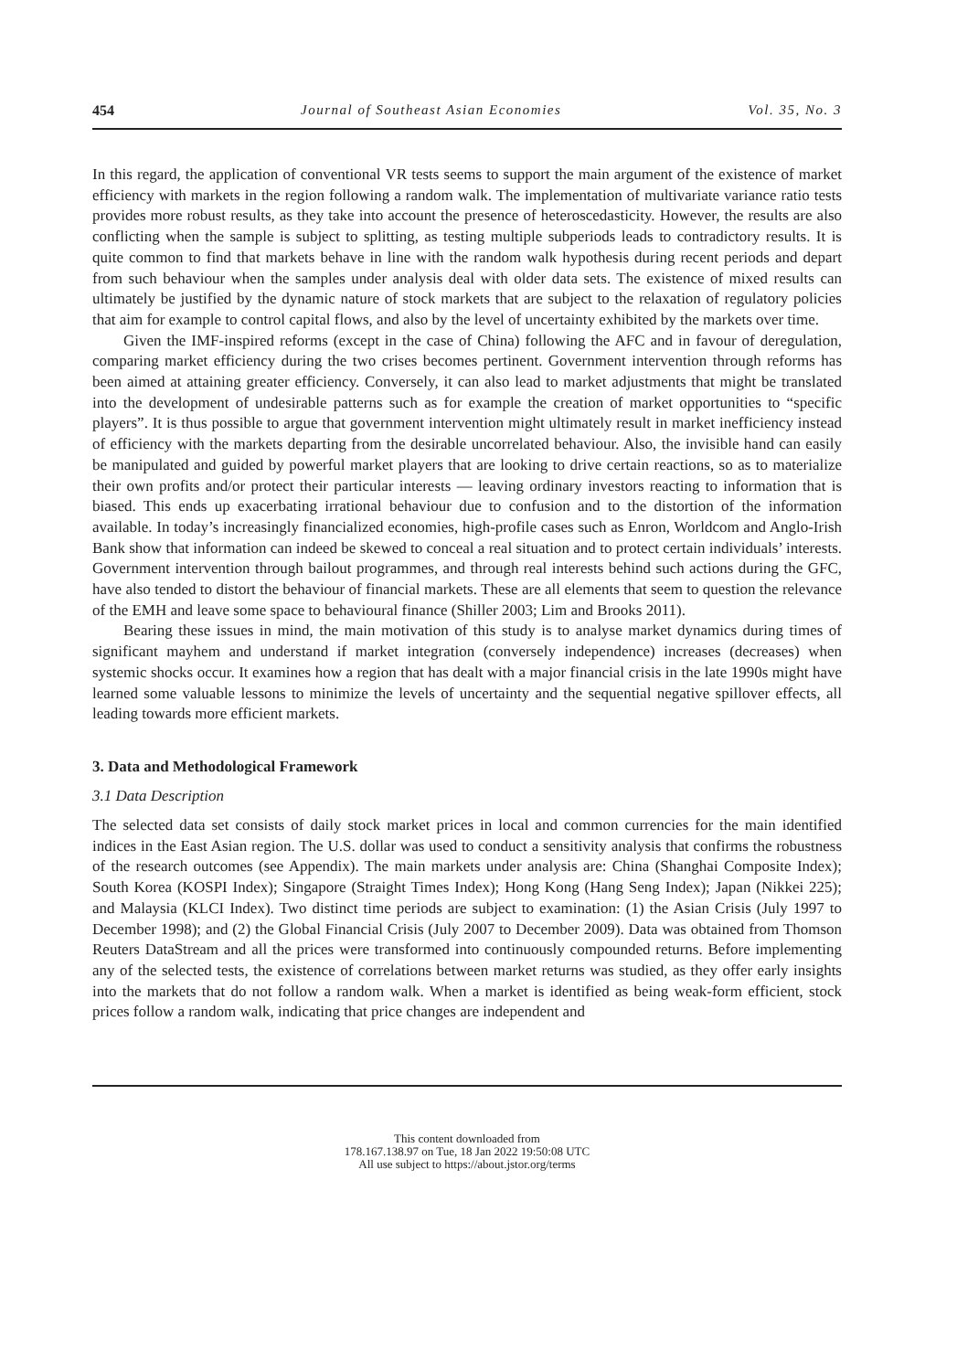454 Journal of Southeast Asian Economies Vol. 35, No. 3
In this regard, the application of conventional VR tests seems to support the main argument of the existence of market efficiency with markets in the region following a random walk. The implementation of multivariate variance ratio tests provides more robust results, as they take into account the presence of heteroscedasticity. However, the results are also conflicting when the sample is subject to splitting, as testing multiple subperiods leads to contradictory results. It is quite common to find that markets behave in line with the random walk hypothesis during recent periods and depart from such behaviour when the samples under analysis deal with older data sets. The existence of mixed results can ultimately be justified by the dynamic nature of stock markets that are subject to the relaxation of regulatory policies that aim for example to control capital flows, and also by the level of uncertainty exhibited by the markets over time.
Given the IMF-inspired reforms (except in the case of China) following the AFC and in favour of deregulation, comparing market efficiency during the two crises becomes pertinent. Government intervention through reforms has been aimed at attaining greater efficiency. Conversely, it can also lead to market adjustments that might be translated into the development of undesirable patterns such as for example the creation of market opportunities to “specific players”. It is thus possible to argue that government intervention might ultimately result in market inefficiency instead of efficiency with the markets departing from the desirable uncorrelated behaviour. Also, the invisible hand can easily be manipulated and guided by powerful market players that are looking to drive certain reactions, so as to materialize their own profits and/or protect their particular interests — leaving ordinary investors reacting to information that is biased. This ends up exacerbating irrational behaviour due to confusion and to the distortion of the information available. In today’s increasingly financialized economies, high-profile cases such as Enron, Worldcom and Anglo-Irish Bank show that information can indeed be skewed to conceal a real situation and to protect certain individuals’ interests. Government intervention through bailout programmes, and through real interests behind such actions during the GFC, have also tended to distort the behaviour of financial markets. These are all elements that seem to question the relevance of the EMH and leave some space to behavioural finance (Shiller 2003; Lim and Brooks 2011).
Bearing these issues in mind, the main motivation of this study is to analyse market dynamics during times of significant mayhem and understand if market integration (conversely independence) increases (decreases) when systemic shocks occur. It examines how a region that has dealt with a major financial crisis in the late 1990s might have learned some valuable lessons to minimize the levels of uncertainty and the sequential negative spillover effects, all leading towards more efficient markets.
3. Data and Methodological Framework
3.1 Data Description
The selected data set consists of daily stock market prices in local and common currencies for the main identified indices in the East Asian region. The U.S. dollar was used to conduct a sensitivity analysis that confirms the robustness of the research outcomes (see Appendix). The main markets under analysis are: China (Shanghai Composite Index); South Korea (KOSPI Index); Singapore (Straight Times Index); Hong Kong (Hang Seng Index); Japan (Nikkei 225); and Malaysia (KLCI Index). Two distinct time periods are subject to examination: (1) the Asian Crisis (July 1997 to December 1998); and (2) the Global Financial Crisis (July 2007 to December 2009). Data was obtained from Thomson Reuters DataStream and all the prices were transformed into continuously compounded returns. Before implementing any of the selected tests, the existence of correlations between market returns was studied, as they offer early insights into the markets that do not follow a random walk. When a market is identified as being weak-form efficient, stock prices follow a random walk, indicating that price changes are independent and
This content downloaded from
178.167.138.97 on Tue, 18 Jan 2022 19:50:08 UTC
All use subject to https://about.jstor.org/terms